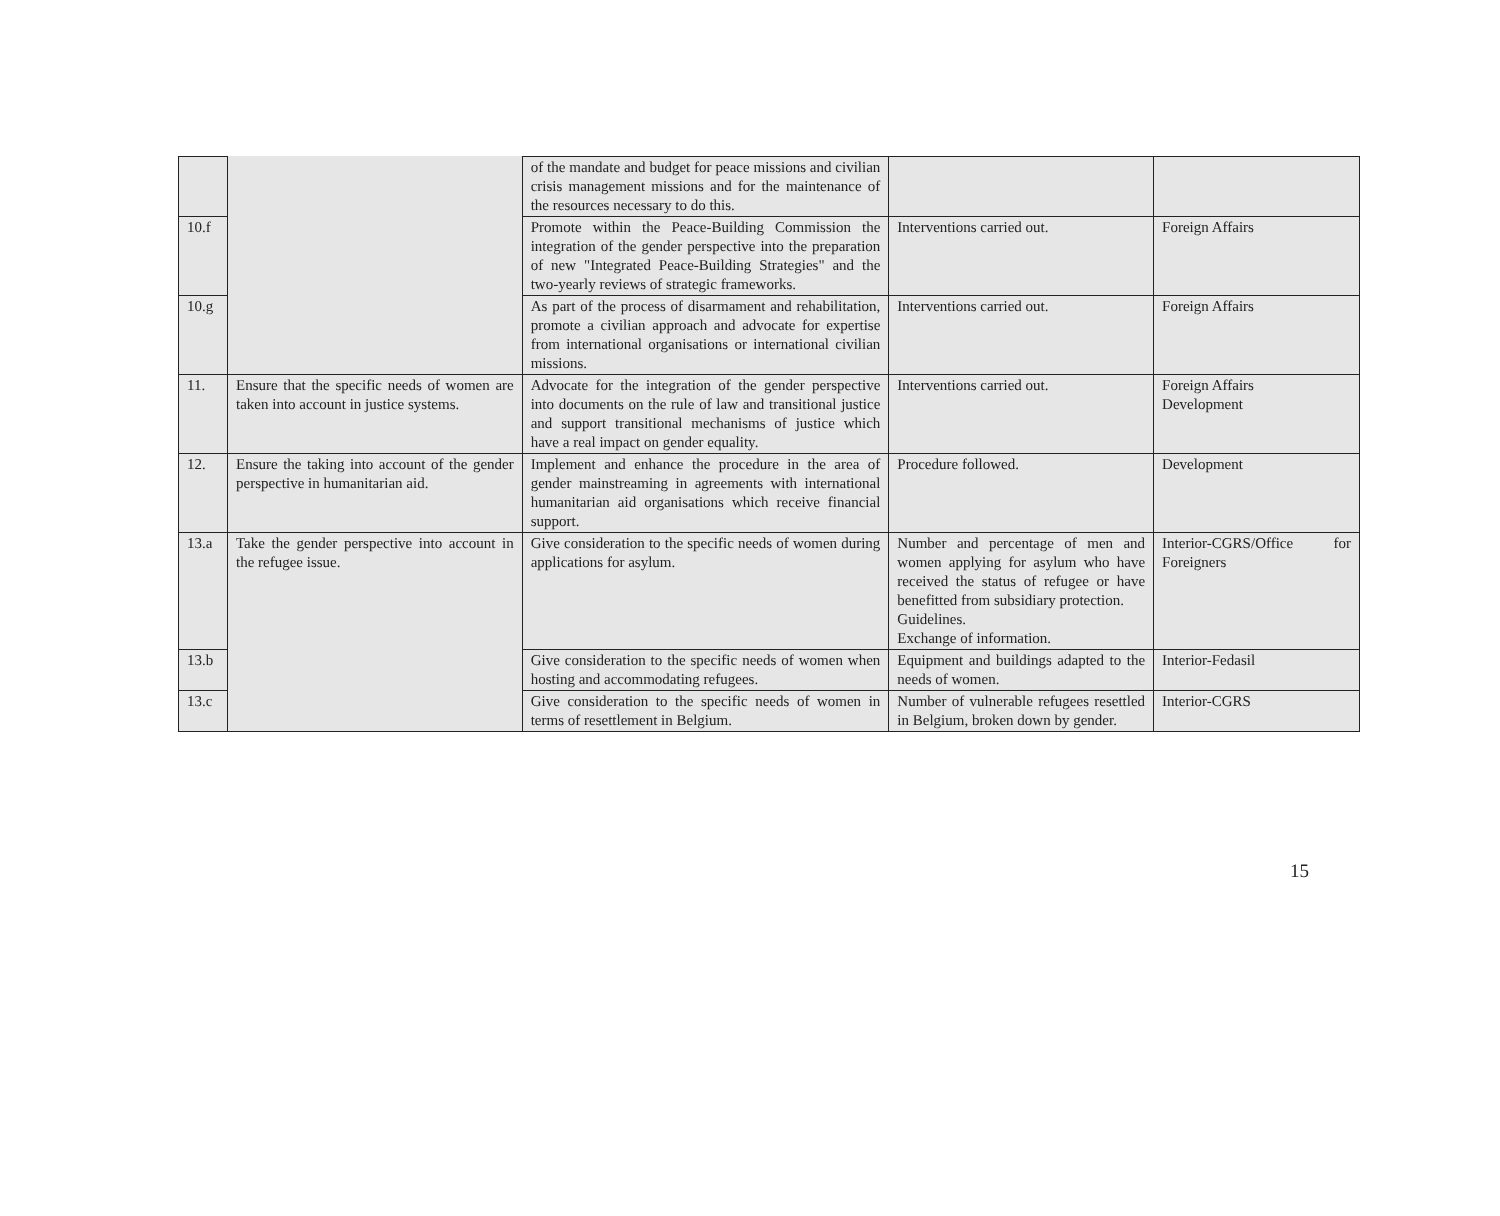| | | of the mandate and budget for peace missions and civilian crisis management missions and for the maintenance of the resources necessary to do this. | | |
| 10.f | | Promote within the Peace-Building Commission the integration of the gender perspective into the preparation of new "Integrated Peace-Building Strategies" and the two-yearly reviews of strategic frameworks. | Interventions carried out. | Foreign Affairs |
| 10.g | | As part of the process of disarmament and rehabilitation, promote a civilian approach and advocate for expertise from international organisations or international civilian missions. | Interventions carried out. | Foreign Affairs |
| 11. | Ensure that the specific needs of women are taken into account in justice systems. | Advocate for the integration of the gender perspective into documents on the rule of law and transitional justice and support transitional mechanisms of justice which have a real impact on gender equality. | Interventions carried out. | Foreign Affairs Development |
| 12. | Ensure the taking into account of the gender perspective in humanitarian aid. | Implement and enhance the procedure in the area of gender mainstreaming in agreements with international humanitarian aid organisations which receive financial support. | Procedure followed. | Development |
| 13.a | Take the gender perspective into account in the refugee issue. | Give consideration to the specific needs of women during applications for asylum. | Number and percentage of men and women applying for asylum who have received the status of refugee or have benefitted from subsidiary protection. Guidelines. Exchange of information. | Interior-CGRS/Office for Foreigners |
| 13.b | | Give consideration to the specific needs of women when hosting and accommodating refugees. | Equipment and buildings adapted to the needs of women. | Interior-Fedasil |
| 13.c | | Give consideration to the specific needs of women in terms of resettlement in Belgium. | Number of vulnerable refugees resettled in Belgium, broken down by gender. | Interior-CGRS |
15